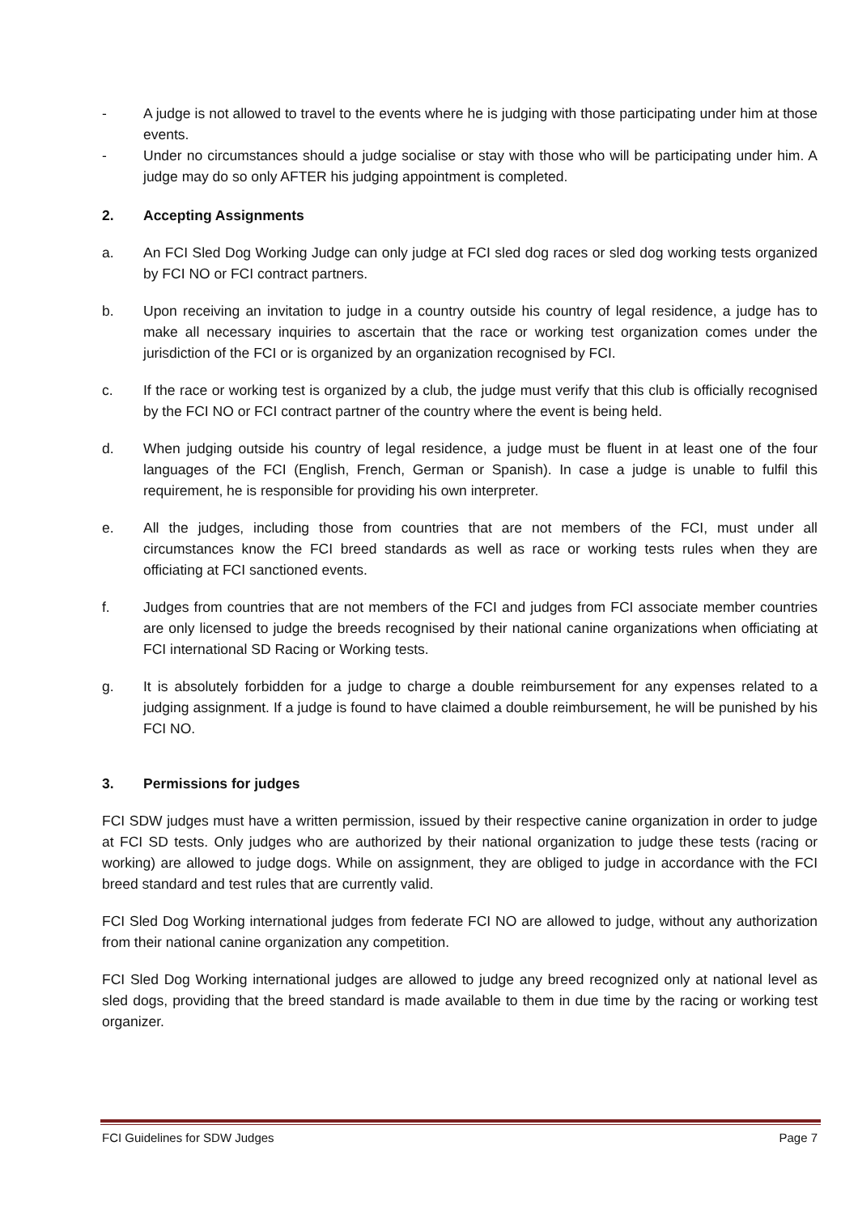- A judge is not allowed to travel to the events where he is judging with those participating under him at those events.
- Under no circumstances should a judge socialise or stay with those who will be participating under him. A judge may do so only AFTER his judging appointment is completed.
2. Accepting Assignments
a. An FCI Sled Dog Working Judge can only judge at FCI sled dog races or sled dog working tests organized by FCI NO or FCI contract partners.
b. Upon receiving an invitation to judge in a country outside his country of legal residence, a judge has to make all necessary inquiries to ascertain that the race or working test organization comes under the jurisdiction of the FCI or is organized by an organization recognised by FCI.
c. If the race or working test is organized by a club, the judge must verify that this club is officially recognised by the FCI NO or FCI contract partner of the country where the event is being held.
d. When judging outside his country of legal residence, a judge must be fluent in at least one of the four languages of the FCI (English, French, German or Spanish). In case a judge is unable to fulfil this requirement, he is responsible for providing his own interpreter.
e. All the judges, including those from countries that are not members of the FCI, must under all circumstances know the FCI breed standards as well as race or working tests rules when they are officiating at FCI sanctioned events.
f. Judges from countries that are not members of the FCI and judges from FCI associate member countries are only licensed to judge the breeds recognised by their national canine organizations when officiating at FCI international SD Racing or Working tests.
g. It is absolutely forbidden for a judge to charge a double reimbursement for any expenses related to a judging assignment. If a judge is found to have claimed a double reimbursement, he will be punished by his FCI NO.
3. Permissions for judges
FCI SDW judges must have a written permission, issued by their respective canine organization in order to judge at FCI SD tests. Only judges who are authorized by their national organization to judge these tests (racing or working) are allowed to judge dogs. While on assignment, they are obliged to judge in accordance with the FCI breed standard and test rules that are currently valid.
FCI Sled Dog Working international judges from federate FCI NO are allowed to judge, without any authorization from their national canine organization any competition.
FCI Sled Dog Working international judges are allowed to judge any breed recognized only at national level as sled dogs, providing that the breed standard is made available to them in due time by the racing or working test organizer.
FCI Guidelines for SDW Judges Page 7